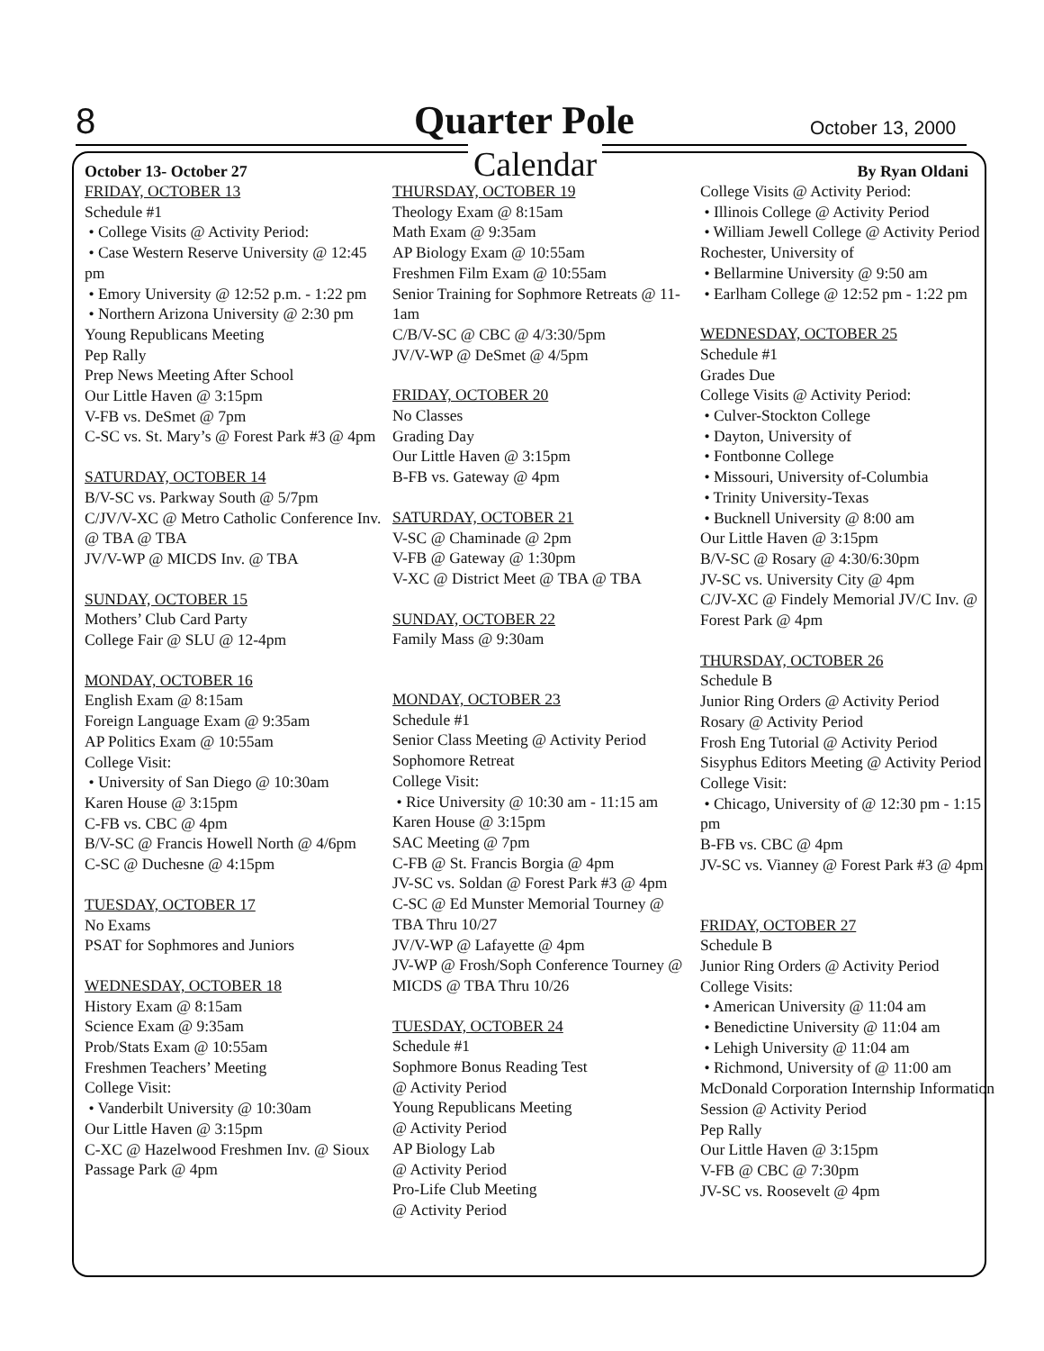8 Quarter Pole October 13, 2000
Calendar
October 13- October 27 By Ryan Oldani
FRIDAY, OCTOBER 13
Schedule #1
• College Visits @ Activity Period:
• Case Western Reserve University @ 12:45 pm
• Emory University @ 12:52 p.m. - 1:22 pm
• Northern Arizona University @ 2:30 pm
Young Republicans Meeting
Pep Rally
Prep News Meeting After School
Our Little Haven @ 3:15pm
V-FB vs. DeSmet @ 7pm
C-SC vs. St. Mary’s @ Forest Park #3 @ 4pm
SATURDAY, OCTOBER 14
B/V-SC vs. Parkway South @ 5/7pm
C/JV/V-XC @ Metro Catholic Conference Inv. @ TBA @ TBA
JV/V-WP @ MICDS Inv. @ TBA
SUNDAY, OCTOBER 15
Mothers’ Club Card Party
College Fair @ SLU @ 12-4pm
MONDAY, OCTOBER 16
English Exam @ 8:15am
Foreign Language Exam @ 9:35am
AP Politics Exam @ 10:55am
College Visit:
• University of San Diego @ 10:30am
Karen House @ 3:15pm
C-FB vs. CBC @ 4pm
B/V-SC @ Francis Howell North @ 4/6pm
C-SC @ Duchesne @ 4:15pm
TUESDAY, OCTOBER 17
No Exams
PSAT for Sophmores and Juniors
WEDNESDAY, OCTOBER 18
History Exam @ 8:15am
Science Exam @ 9:35am
Prob/Stats Exam @ 10:55am
Freshmen Teachers’ Meeting
College Visit:
• Vanderbilt University @ 10:30am
Our Little Haven @ 3:15pm
C-XC @ Hazelwood Freshmen Inv. @ Sioux Passage Park @ 4pm
THURSDAY, OCTOBER 19
Theology Exam @ 8:15am
Math Exam @ 9:35am
AP Biology Exam @ 10:55am
Freshmen Film Exam @ 10:55am
Senior Training for Sophmore Retreats @ 11-1am
C/B/V-SC @ CBC @ 4/3:30/5pm
JV/V-WP @ DeSmet @ 4/5pm
FRIDAY, OCTOBER 20
No Classes
Grading Day
Our Little Haven @ 3:15pm
B-FB vs. Gateway @ 4pm
SATURDAY, OCTOBER 21
V-SC @ Chaminade @ 2pm
V-FB @ Gateway @ 1:30pm
V-XC @ District Meet @ TBA @ TBA
SUNDAY, OCTOBER 22
Family Mass @ 9:30am
MONDAY, OCTOBER 23
Schedule #1
Senior Class Meeting @ Activity Period
Sophomore Retreat
College Visit:
• Rice University @ 10:30 am - 11:15 am
Karen House @ 3:15pm
SAC Meeting @ 7pm
C-FB @ St. Francis Borgia @ 4pm
JV-SC vs. Soldan @ Forest Park #3 @ 4pm
C-SC @ Ed Munster Memorial Tourney @ TBA Thru 10/27
JV/V-WP @ Lafayette @ 4pm
JV-WP @ Frosh/Soph Conference Tourney @ MICDS @ TBA Thru 10/26
TUESDAY, OCTOBER 24
Schedule #1
Sophmore Bonus Reading Test
@ Activity Period
Young Republicans Meeting
@ Activity Period
AP Biology Lab
@ Activity Period
Pro-Life Club Meeting
@ Activity Period
College Visits @ Activity Period:
• Illinois College @ Activity Period
• William Jewell College @ Activity Period Rochester, University of
• Bellarmine University @ 9:50 am
• Earlham College @ 12:52 pm - 1:22 pm
WEDNESDAY, OCTOBER 25
Schedule #1
Grades Due
College Visits @ Activity Period:
• Culver-Stockton College
• Dayton, University of
• Fontbonne College
• Missouri, University of-Columbia
• Trinity University-Texas
• Bucknell University @ 8:00 am
Our Little Haven @ 3:15pm
B/V-SC @ Rosary @ 4:30/6:30pm
JV-SC vs. University City @ 4pm
C/JV-XC @ Findely Memorial JV/C Inv. @ Forest Park @ 4pm
THURSDAY, OCTOBER 26
Schedule B
Junior Ring Orders @ Activity Period
Rosary @ Activity Period
Frosh Eng Tutorial @ Activity Period
Sisyphus Editors Meeting @ Activity Period
College Visit:
• Chicago, University of @ 12:30 pm - 1:15 pm
B-FB vs. CBC @ 4pm
JV-SC vs. Vianney @ Forest Park #3 @ 4pm
FRIDAY, OCTOBER 27
Schedule B
Junior Ring Orders @ Activity Period
College Visits:
• American University @ 11:04 am
• Benedictine University @ 11:04 am
• Lehigh University @ 11:04 am
• Richmond, University of @ 11:00 am
McDonald Corporation Internship Information Session @ Activity Period
Pep Rally
Our Little Haven @ 3:15pm
V-FB @ CBC @ 7:30pm
JV-SC vs. Roosevelt @ 4pm